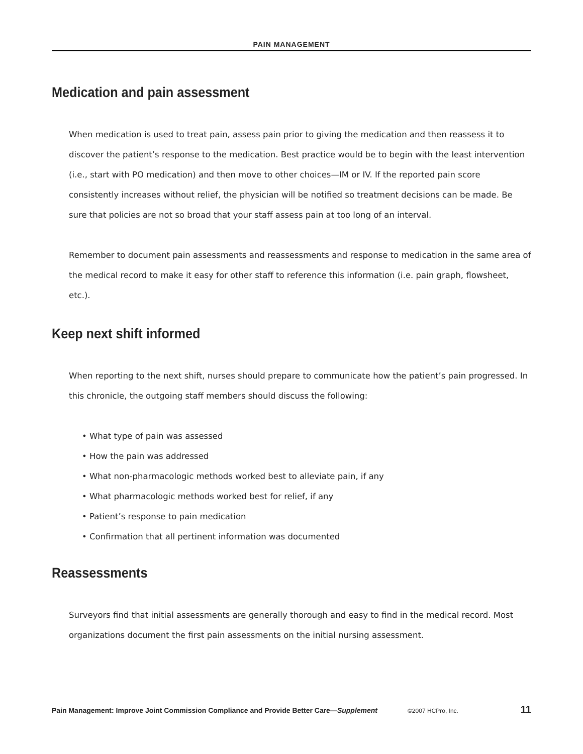PAIN MANAGEMENT
Medication and pain assessment
When medication is used to treat pain, assess pain prior to giving the medication and then reassess it to discover the patient’s response to the medication. Best practice would be to begin with the least intervention (i.e., start with PO medication) and then move to other choices—IM or IV. If the reported pain score consistently increases without relief, the physician will be notified so treatment decisions can be made. Be sure that policies are not so broad that your staff assess pain at too long of an interval.
Remember to document pain assessments and reassessments and response to medication in the same area of the medical record to make it easy for other staff to reference this information (i.e. pain graph, flowsheet, etc.).
Keep next shift informed
When reporting to the next shift, nurses should prepare to communicate how the patient’s pain progressed. In this chronicle, the outgoing staff members should discuss the following:
• What type of pain was assessed
• How the pain was addressed
• What non-pharmacologic methods worked best to alleviate pain, if any
• What pharmacologic methods worked best for relief, if any
• Patient’s response to pain medication
• Confirmation that all pertinent information was documented
Reassessments
Surveyors find that initial assessments are generally thorough and easy to find in the medical record. Most organizations document the first pain assessments on the initial nursing assessment.
Pain Management: Improve Joint Commission Compliance and Provide Better Care—Supplement ©2007 HCPro, Inc. 11